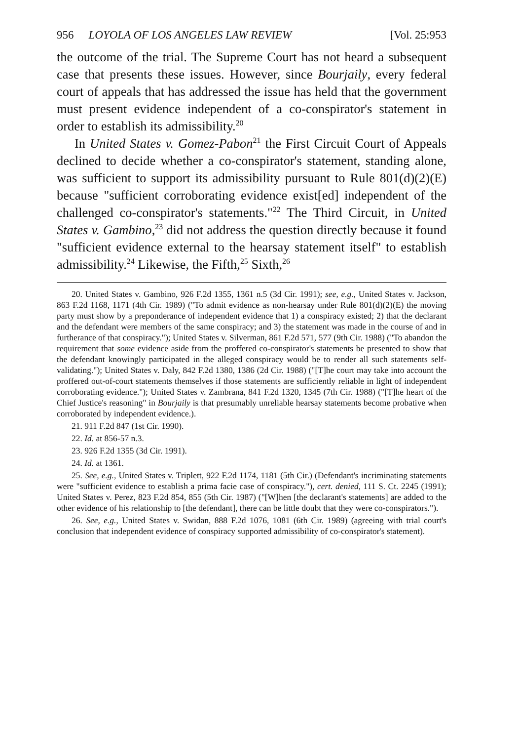956 LOYOLA OF LOS ANGELES LAW REVIEW [Vol. 25:953
the outcome of the trial. The Supreme Court has not heard a subsequent case that presents these issues. However, since Bourjaily, every federal court of appeals that has addressed the issue has held that the government must present evidence independent of a co-conspirator's statement in order to establish its admissibility.<sup>20</sup>
In United States v. Gomez-Pabon<sup>21</sup> the First Circuit Court of Appeals declined to decide whether a co-conspirator's statement, standing alone, was sufficient to support its admissibility pursuant to Rule 801(d)(2)(E) because "sufficient corroborating evidence exist[ed] independent of the challenged co-conspirator's statements."<sup>22</sup> The Third Circuit, in United States v. Gambino,<sup>23</sup> did not address the question directly because it found "sufficient evidence external to the hearsay statement itself" to establish admissibility.<sup>24</sup> Likewise, the Fifth,<sup>25</sup> Sixth,<sup>26</sup>
20. United States v. Gambino, 926 F.2d 1355, 1361 n.5 (3d Cir. 1991); see, e.g., United States v. Jackson, 863 F.2d 1168, 1171 (4th Cir. 1989) ("To admit evidence as non-hearsay under Rule 801(d)(2)(E) the moving party must show by a preponderance of independent evidence that 1) a conspiracy existed; 2) that the declarant and the defendant were members of the same conspiracy; and 3) the statement was made in the course of and in furtherance of that conspiracy."); United States v. Silverman, 861 F.2d 571, 577 (9th Cir. 1988) ("To abandon the requirement that some evidence aside from the proffered co-conspirator's statements be presented to show that the defendant knowingly participated in the alleged conspiracy would be to render all such statements self-validating."); United States v. Daly, 842 F.2d 1380, 1386 (2d Cir. 1988) ("[T]he court may take into account the proffered out-of-court statements themselves if those statements are sufficiently reliable in light of independent corroborating evidence."); United States v. Zambrana, 841 F.2d 1320, 1345 (7th Cir. 1988) ("[T]he heart of the Chief Justice's reasoning" in Bourjaily is that presumably unreliable hearsay statements become probative when corroborated by independent evidence.).
21. 911 F.2d 847 (1st Cir. 1990).
22. Id. at 856-57 n.3.
23. 926 F.2d 1355 (3d Cir. 1991).
24. Id. at 1361.
25. See, e.g., United States v. Triplett, 922 F.2d 1174, 1181 (5th Cir.) (Defendant's incriminating statements were "sufficient evidence to establish a prima facie case of conspiracy."), cert. denied, 111 S. Ct. 2245 (1991); United States v. Perez, 823 F.2d 854, 855 (5th Cir. 1987) ("[W]hen [the declarant's statements] are added to the other evidence of his relationship to [the defendant], there can be little doubt that they were co-conspirators.").
26. See, e.g., United States v. Swidan, 888 F.2d 1076, 1081 (6th Cir. 1989) (agreeing with trial court's conclusion that independent evidence of conspiracy supported admissibility of co-conspirator's statement).